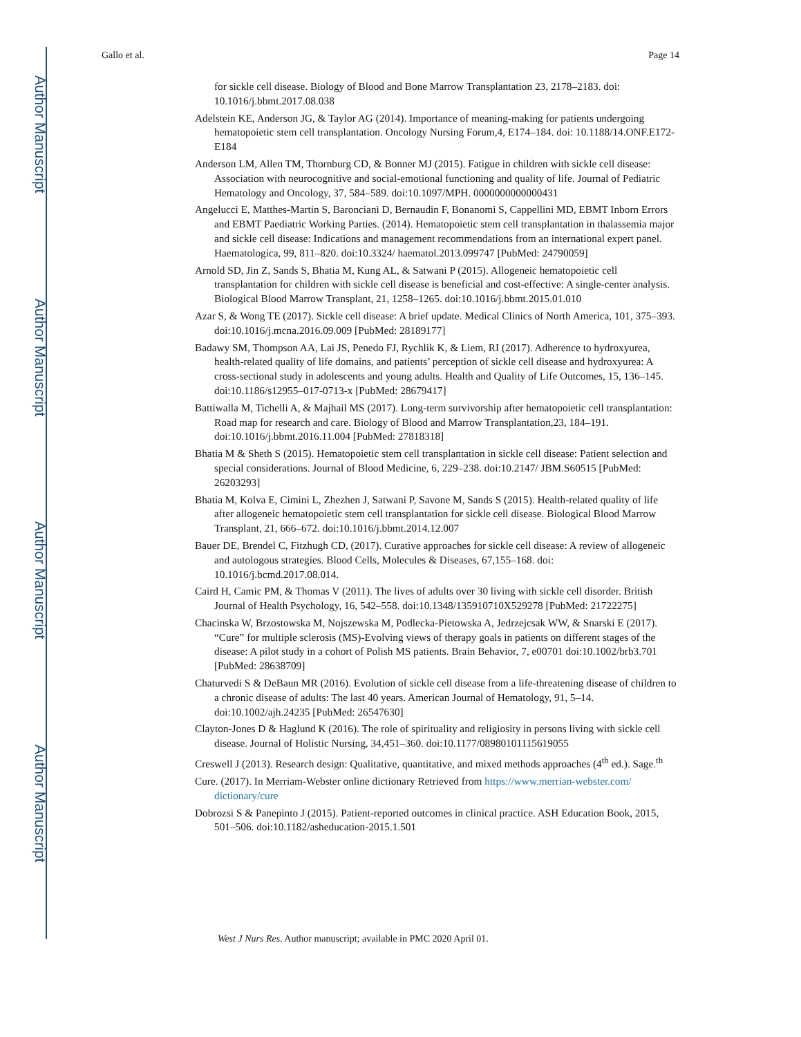Author Manuscript
Author Manuscript
Author Manuscript
Author Manuscript
Gallo et al. Page 14
for sickle cell disease. Biology of Blood and Bone Marrow Transplantation 23, 2178–2183. doi: 10.1016/j.bbmt.2017.08.038
Adelstein KE, Anderson JG, & Taylor AG (2014). Importance of meaning-making for patients undergoing hematopoietic stem cell transplantation. Oncology Nursing Forum,4, E174–184. doi: 10.1188/14.ONF.E172-E184
Anderson LM, Allen TM, Thornburg CD, & Bonner MJ (2015). Fatigue in children with sickle cell disease: Association with neurocognitive and social-emotional functioning and quality of life. Journal of Pediatric Hematology and Oncology, 37, 584–589. doi:10.1097/MPH. 0000000000000431
Angelucci E, Matthes-Martin S, Baronciani D, Bernaudin F, Bonanomi S, Cappellini MD, EBMT Inborn Errors and EBMT Paediatric Working Parties. (2014). Hematopoietic stem cell transplantation in thalassemia major and sickle cell disease: Indications and management recommendations from an international expert panel. Haematologica, 99, 811–820. doi:10.3324/ haematol.2013.099747 [PubMed: 24790059]
Arnold SD, Jin Z, Sands S, Bhatia M, Kung AL, & Satwani P (2015). Allogeneic hematopoietic cell transplantation for children with sickle cell disease is beneficial and cost-effective: A single-center analysis. Biological Blood Marrow Transplant, 21, 1258–1265. doi:10.1016/j.bbmt.2015.01.010
Azar S, & Wong TE (2017). Sickle cell disease: A brief update. Medical Clinics of North America, 101, 375–393. doi:10.1016/j.mcna.2016.09.009 [PubMed: 28189177]
Badawy SM, Thompson AA, Lai JS, Penedo FJ, Rychlik K, & Liem, RI (2017). Adherence to hydroxyurea, health-related quality of life domains, and patients’ perception of sickle cell disease and hydroxyurea: A cross-sectional study in adolescents and young adults. Health and Quality of Life Outcomes, 15, 136–145. doi:10.1186/s12955–017-0713-x [PubMed: 28679417]
Battiwalla M, Tichelli A, & Majhail MS (2017). Long-term survivorship after hematopoietic cell transplantation: Road map for research and care. Biology of Blood and Marrow Transplantation,23, 184–191. doi:10.1016/j.bbmt.2016.11.004 [PubMed: 27818318]
Bhatia M & Sheth S (2015). Hematopoietic stem cell transplantation in sickle cell disease: Patient selection and special considerations. Journal of Blood Medicine, 6, 229–238. doi:10.2147/ JBM.S60515 [PubMed: 26203293]
Bhatia M, Kolva E, Cimini L, Zhezhen J, Satwani P, Savone M, Sands S (2015). Health-related quality of life after allogeneic hematopoietic stem cell transplantation for sickle cell disease. Biological Blood Marrow Transplant, 21, 666–672. doi:10.1016/j.bbmt.2014.12.007
Bauer DE, Brendel C, Fitzhugh CD, (2017). Curative approaches for sickle cell disease: A review of allogeneic and autologous strategies. Blood Cells, Molecules & Diseases, 67,155–168. doi: 10.1016/j.bcmd.2017.08.014.
Caird H, Camic PM, & Thomas V (2011). The lives of adults over 30 living with sickle cell disorder. British Journal of Health Psychology, 16, 542–558. doi:10.1348/135910710X529278 [PubMed: 21722275]
Chacinska W, Brzostowska M, Nojszewska M, Podlecka-Pietowska A, Jedrzejcsak WW, & Snarski E (2017). “Cure” for multiple sclerosis (MS)-Evolving views of therapy goals in patients on different stages of the disease: A pilot study in a cohort of Polish MS patients. Brain Behavior, 7, e00701 doi:10.1002/brb3.701 [PubMed: 28638709]
Chaturvedi S & DeBaun MR (2016). Evolution of sickle cell disease from a life-threatening disease of children to a chronic disease of adults: The last 40 years. American Journal of Hematology, 91, 5–14. doi:10.1002/ajh.24235 [PubMed: 26547630]
Clayton-Jones D & Haglund K (2016). The role of spirituality and religiosity in persons living with sickle cell disease. Journal of Holistic Nursing, 34,451–360. doi:10.1177/08980101115619055
Creswell J (2013). Research design: Qualitative, quantitative, and mixed methods approaches (4<sup>th</sup> ed.). Sage.<sup>th</sup>
Cure. (2017). In Merriam-Webster online dictionary Retrieved from https://www.merrian-webster.com/ dictionary/cure
Dobrozsi S & Panepinto J (2015). Patient-reported outcomes in clinical practice. ASH Education Book, 2015, 501–506. doi:10.1182/asheducation-2015.1.501
West J Nurs Res. Author manuscript; available in PMC 2020 April 01.